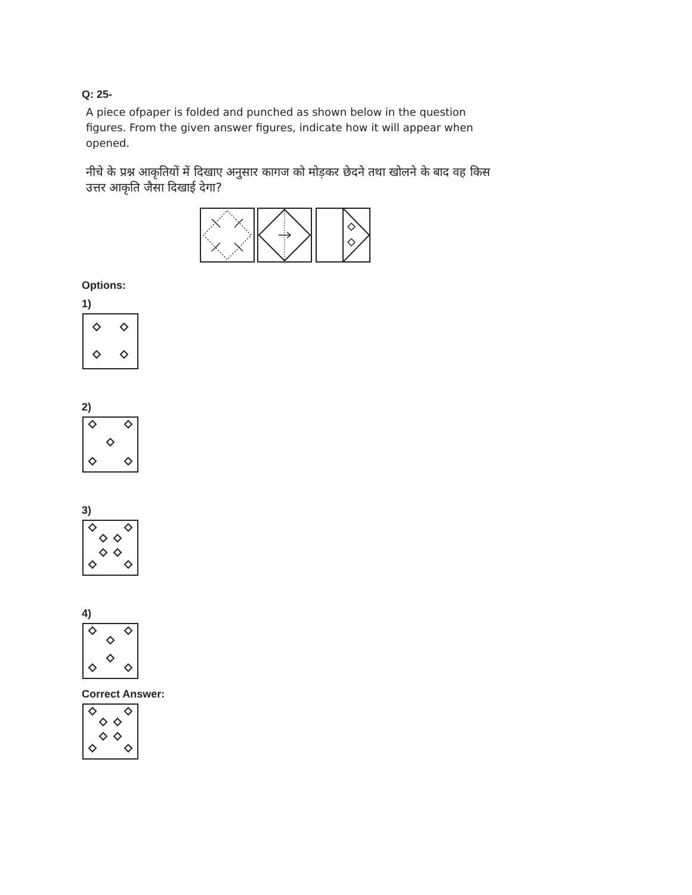Q: 25-
A piece ofpaper is folded and punched as shown below in the question figures. From the given answer figures, indicate how it will appear when opened.
नीचे के प्रश्न आकृतियों में दिखाए अनुसार कागज को मोड़कर छेदने तथा खोलने के बाद वह किस उत्तर आकृति जैसा दिखाई देगा?
Options:
1)
2)
3)
4)
Correct Answer: